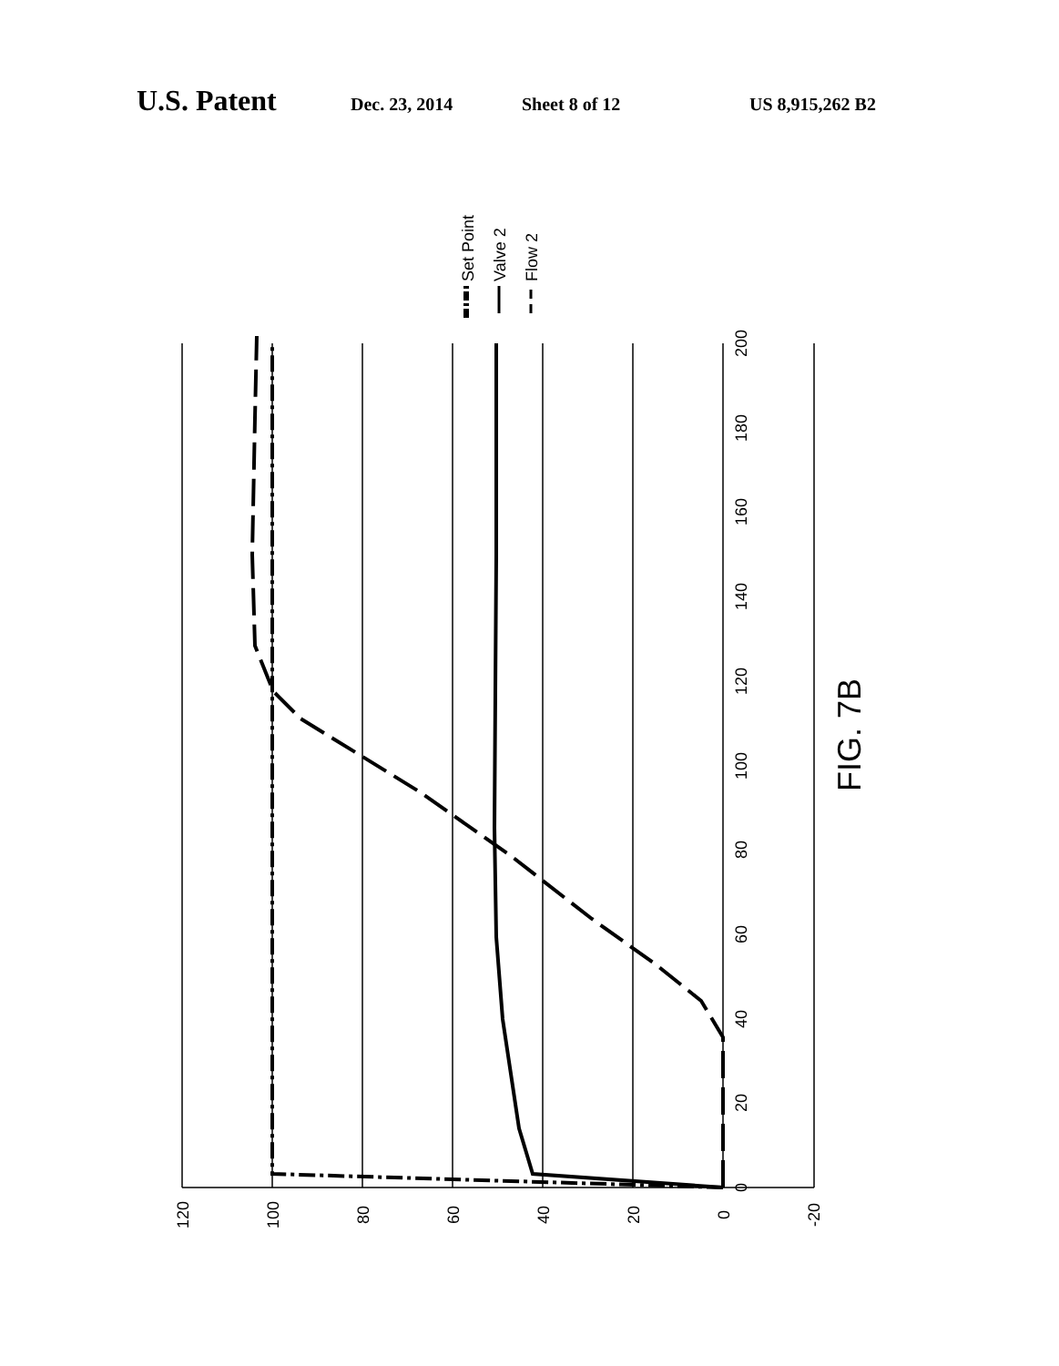U.S. Patent Dec. 23, 2014 Sheet 8 of 12 US 8,915,262 B2
120
100
80
60
40
20
0
-20
0
20
40
60
80
100
120
140
160
180
200
Set Point
Valve 2
Flow 2
FIG. 7B